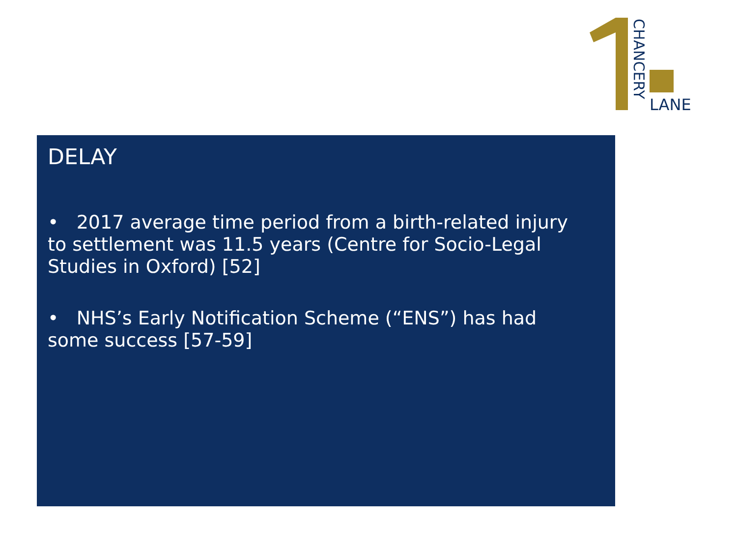CHANCERY
LANE
DELAY
• 2017 average time period from a birth-related injury to settlement was 11.5 years (Centre for Socio-Legal Studies in Oxford) [52]
• NHS’s Early Notification Scheme (“ENS”) has had some success [57-59]